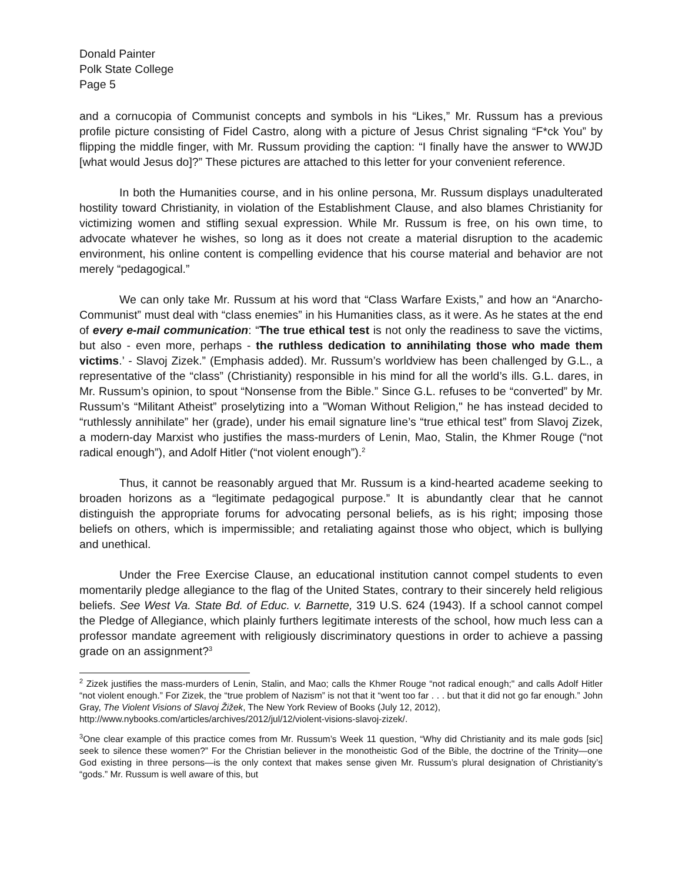Donald Painter
Polk State College
Page 5
and a cornucopia of Communist concepts and symbols in his “Likes,” Mr. Russum has a previous profile picture consisting of Fidel Castro, along with a picture of Jesus Christ signaling “F*ck You” by flipping the middle finger, with Mr. Russum providing the caption: “I finally have the answer to WWJD [what would Jesus do]?” These pictures are attached to this letter for your convenient reference.
In both the Humanities course, and in his online persona, Mr. Russum displays unadulterated hostility toward Christianity, in violation of the Establishment Clause, and also blames Christianity for victimizing women and stifling sexual expression. While Mr. Russum is free, on his own time, to advocate whatever he wishes, so long as it does not create a material disruption to the academic environment, his online content is compelling evidence that his course material and behavior are not merely “pedagogical.”
We can only take Mr. Russum at his word that “Class Warfare Exists,” and how an “Anarcho-Communist” must deal with “class enemies” in his Humanities class, as it were. As he states at the end of every e-mail communication: “The true ethical test is not only the readiness to save the victims, but also - even more, perhaps - the ruthless dedication to annihilating those who made them victims.’ - Slavoj Zizek.” (Emphasis added). Mr. Russum’s worldview has been challenged by G.L., a representative of the “class” (Christianity) responsible in his mind for all the world’s ills. G.L. dares, in Mr. Russum’s opinion, to spout “Nonsense from the Bible.” Since G.L. refuses to be “converted” by Mr. Russum’s “Militant Atheist” proselytizing into a "Woman Without Religion," he has instead decided to “ruthlessly annihilate” her (grade), under his email signature line’s “true ethical test” from Slavoj Zizek, a modern-day Marxist who justifies the mass-murders of Lenin, Mao, Stalin, the Khmer Rouge (“not radical enough”), and Adolf Hitler (“not violent enough”).<sup>2</sup>
Thus, it cannot be reasonably argued that Mr. Russum is a kind-hearted academe seeking to broaden horizons as a “legitimate pedagogical purpose.” It is abundantly clear that he cannot distinguish the appropriate forums for advocating personal beliefs, as is his right; imposing those beliefs on others, which is impermissible; and retaliating against those who object, which is bullying and unethical.
Under the Free Exercise Clause, an educational institution cannot compel students to even momentarily pledge allegiance to the flag of the United States, contrary to their sincerely held religious beliefs. See West Va. State Bd. of Educ. v. Barnette, 319 U.S. 624 (1943). If a school cannot compel the Pledge of Allegiance, which plainly furthers legitimate interests of the school, how much less can a professor mandate agreement with religiously discriminatory questions in order to achieve a passing grade on an assignment?<sup>3</sup>
<sup>2</sup> Zizek justifies the mass-murders of Lenin, Stalin, and Mao; calls the Khmer Rouge “not radical enough;" and calls Adolf Hitler “not violent enough.” For Zizek, the “true problem of Nazism” is not that it “went too far . . . but that it did not go far enough.” John Gray, The Violent Visions of Slavoj Žižek, The New York Review of Books (July 12, 2012),
http://www.nybooks.com/articles/archives/2012/jul/12/violent-visions-slavoj-zizek/.
<sup>3</sup> One clear example of this practice comes from Mr. Russum’s Week 11 question, “Why did Christianity and its male gods [sic] seek to silence these women?” For the Christian believer in the monotheistic God of the Bible, the doctrine of the Trinity—one God existing in three persons—is the only context that makes sense given Mr. Russum’s plural designation of Christianity’s “gods.” Mr. Russum is well aware of this, but